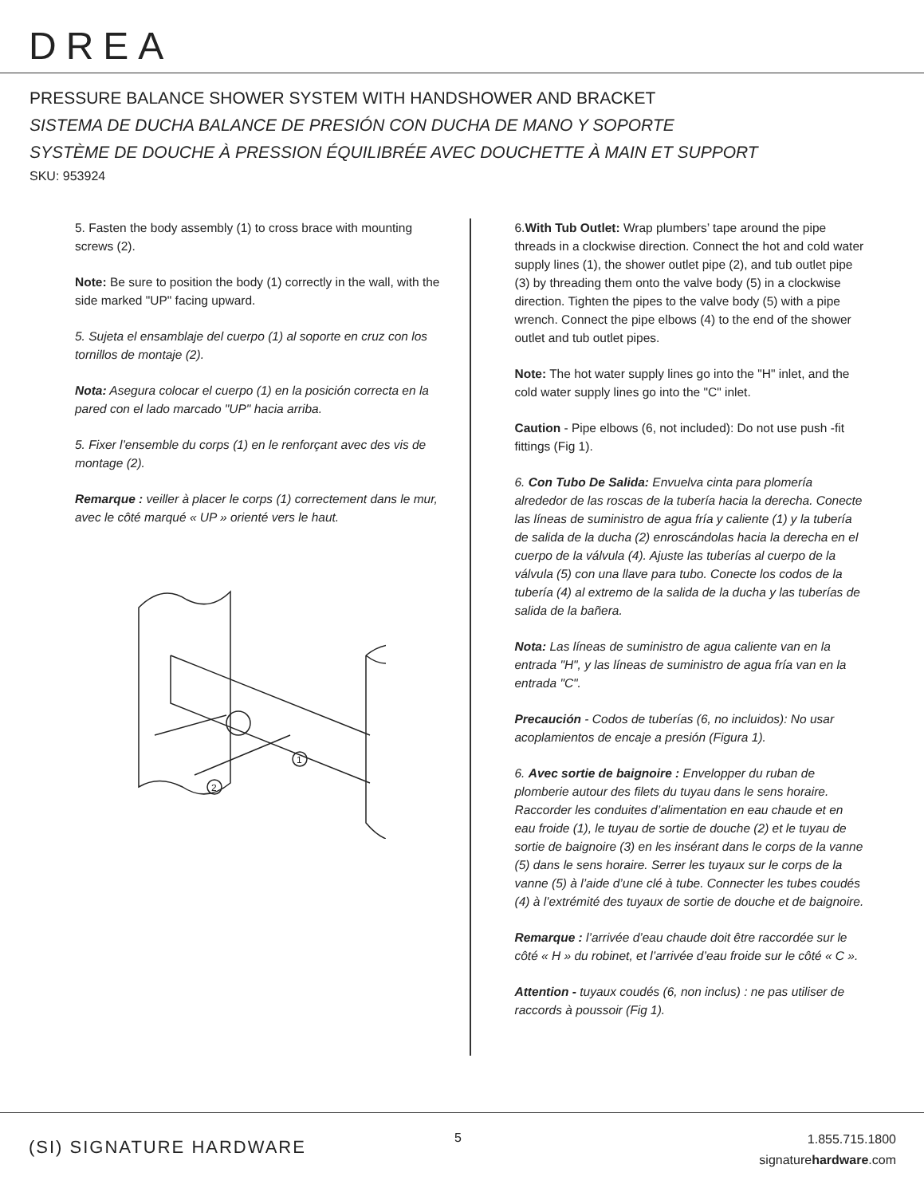DREA
PRESSURE BALANCE SHOWER SYSTEM WITH HANDSHOWER AND BRACKET
SISTEMA DE DUCHA BALANCE DE PRESIÓN CON DUCHA DE MANO Y SOPORTE
SYSTÈME DE DOUCHE À PRESSION ÉQUILIBRÉE AVEC DOUCHETTE À MAIN ET SUPPORT
SKU: 953924
5. Fasten the body assembly (1) to cross brace with mounting screws (2).
Note: Be sure to position the body (1) correctly in the wall, with the side marked "UP" facing upward.
5. Sujeta el ensamblaje del cuerpo (1) al soporte en cruz con los tornillos de montaje (2).
Nota: Asegura colocar el cuerpo (1) en la posición correcta en la pared con el lado marcado "UP" hacia arriba.
5. Fixer l’ensemble du corps (1) en le renforçant avec des vis de montage (2).
Remarque : veiller à placer le corps (1) correctement dans le mur, avec le côté marqué « UP » orienté vers le haut.
1
2
6.With Tub Outlet: Wrap plumbers’ tape around the pipe threads in a clockwise direction. Connect the hot and cold water supply lines (1), the shower outlet pipe (2), and tub outlet pipe (3) by threading them onto the valve body (5) in a clockwise direction. Tighten the pipes to the valve body (5) with a pipe wrench. Connect the pipe elbows (4) to the end of the shower outlet and tub outlet pipes.
Note: The hot water supply lines go into the "H" inlet, and the cold water supply lines go into the "C" inlet.
Caution - Pipe elbows (6, not included): Do not use push -fit fittings (Fig 1).
6. Con Tubo De Salida: Envuelva cinta para plomería alrededor de las roscas de la tubería hacia la derecha. Conecte las líneas de suministro de agua fría y caliente (1) y la tubería de salida de la ducha (2) enroscándolas hacia la derecha en el cuerpo de la válvula (4). Ajuste las tuberías al cuerpo de la válvula (5) con una llave para tubo. Conecte los codos de la tubería (4) al extremo de la salida de la ducha y las tuberías de salida de la bañera.
Nota: Las líneas de suministro de agua caliente van en la entrada "H", y las líneas de suministro de agua fría van en la entrada "C".
Precaución - Codos de tuberías (6, no incluidos): No usar acoplamientos de encaje a presión (Figura 1).
6. Avec sortie de baignoire : Envelopper du ruban de plomberie autour des filets du tuyau dans le sens horaire. Raccorder les conduites d’alimentation en eau chaude et en eau froide (1), le tuyau de sortie de douche (2) et le tuyau de sortie de baignoire (3) en les insérant dans le corps de la vanne (5) dans le sens horaire. Serrer les tuyaux sur le corps de la vanne (5) à l’aide d’une clé à tube. Connecter les tubes coudés (4) à l’extrémité des tuyaux de sortie de douche et de baignoire.
Remarque : l’arrivée d’eau chaude doit être raccordée sur le côté « H » du robinet, et l’arrivée d’eau froide sur le côté « C ».
Attention - tuyaux coudés (6, non inclus) : ne pas utiliser de raccords à poussoir (Fig 1).
(SI) SIGNATURE HARDWARE 5
1.855.715.1800
signaturehardware.com